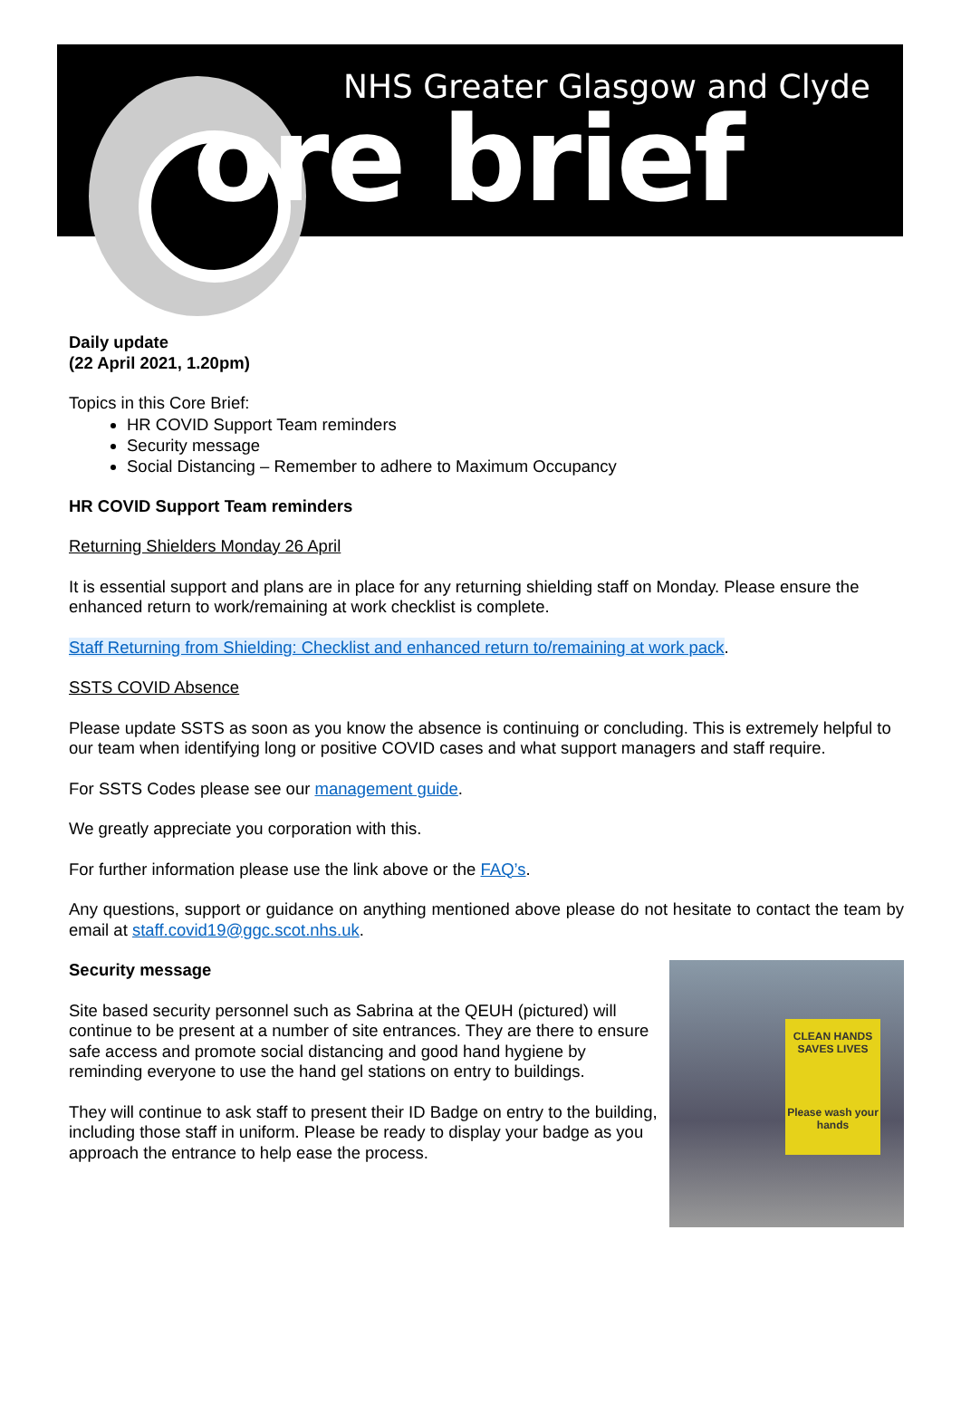NHS Greater Glasgow and Clyde
ore brief
Daily update
(22 April 2021, 1.20pm)
Topics in this Core Brief:
HR COVID Support Team reminders
Security message
Social Distancing – Remember to adhere to Maximum Occupancy
HR COVID Support Team reminders
Returning Shielders Monday 26 April
It is essential support and plans are in place for any returning shielding staff on Monday. Please ensure the enhanced return to work/remaining at work checklist is complete.
Staff Returning from Shielding: Checklist and enhanced return to/remaining at work pack.
SSTS COVID Absence
Please update SSTS as soon as you know the absence is continuing or concluding. This is extremely helpful to our team when identifying long or positive COVID cases and what support managers and staff require.
For SSTS Codes please see our management guide.
We greatly appreciate you corporation with this.
For further information please use the link above or the FAQ’s.
Any questions, support or guidance on anything mentioned above please do not hesitate to contact the team by email at staff.covid19@ggc.scot.nhs.uk.
Security message
Site based security personnel such as Sabrina at the QEUH (pictured) will continue to be present at a number of site entrances. They are there to ensure safe access and promote social distancing and good hand hygiene by reminding everyone to use the hand gel stations on entry to buildings.
They will continue to ask staff to present their ID Badge on entry to the building, including those staff in uniform. Please be ready to display your badge as you approach the entrance to help ease the process.
CLEAN HANDS SAVES LIVES
Please wash your hands